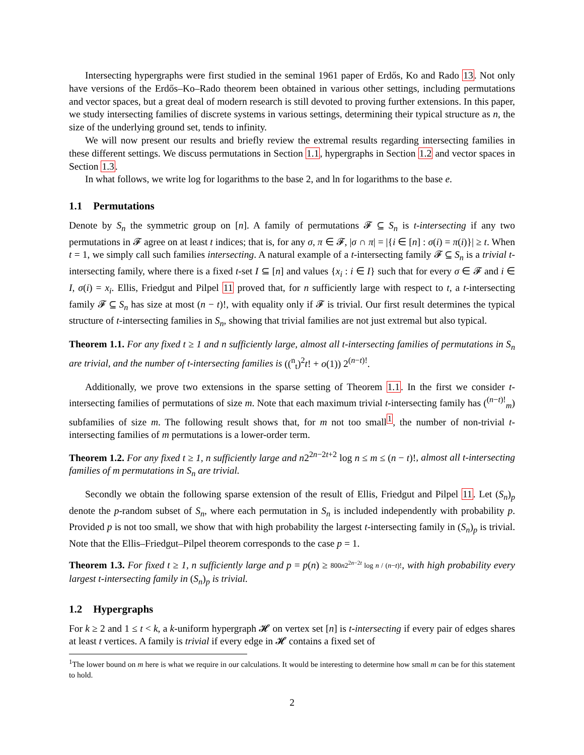Intersecting hypergraphs were first studied in the seminal 1961 paper of Erdős, Ko and Rado 13. Not only have versions of the Erdős–Ko–Rado theorem been obtained in various other settings, including permutations and vector spaces, but a great deal of modern research is still devoted to proving further extensions. In this paper, we study intersecting families of discrete systems in various settings, determining their typical structure as n, the size of the underlying ground set, tends to infinity.
We will now present our results and briefly review the extremal results regarding intersecting families in these different settings. We discuss permutations in Section 1.1, hypergraphs in Section 1.2 and vector spaces in Section 1.3.
In what follows, we write log for logarithms to the base 2, and ln for logarithms to the base e.
1.1 Permutations
Denote by S<sub>n</sub> the symmetric group on [n]. A family of permutations 𝓕 ⊆ S<sub>n</sub> is t-intersecting if any two permutations in 𝓕 agree on at least t indices; that is, for any σ, π ∈ 𝓕, |σ ∩ π| = |{i ∈ [n] : σ(i) = π(i)}| ≥ t. When t = 1, we simply call such families intersecting. A natural example of a t-intersecting family 𝓕 ⊆ S<sub>n</sub> is a trivial t-intersecting family, where there is a fixed t-set I ⊆ [n] and values {x<sub>i</sub> : i ∈ I} such that for every σ ∈ 𝓕 and i ∈ I, σ(i) = x<sub>i</sub>. Ellis, Friedgut and Pilpel 11 proved that, for n sufficiently large with respect to t, a t-intersecting family 𝓕 ⊆ S<sub>n</sub> has size at most (n − t)!, with equality only if 𝓕 is trivial. Our first result determines the typical structure of t-intersecting families in S<sub>n</sub>, showing that trivial families are not just extremal but also typical.
Theorem 1.1. For any fixed t ≥ 1 and n sufficiently large, almost all t-intersecting families of permutations in S<sub>n</sub> are trivial, and the number of t-intersecting families is ((<sup>n</sup><sub>t</sub>)<sup>2</sup>t! + o(1)) 2<sup>(n−t)!</sup>.
Additionally, we prove two extensions in the sparse setting of Theorem 1.1. In the first we consider t-intersecting families of permutations of size m. Note that each maximum trivial t-intersecting family has (<sup>(n−t)!</sup><sub>m</sub>) subfamilies of size m. The following result shows that, for m not too small<sup>1</sup>, the number of non-trivial t-intersecting families of m permutations is a lower-order term.
Theorem 1.2. For any fixed t ≥ 1, n sufficiently large and n2<sup>2n−2t+2</sup> log n ≤ m ≤ (n − t)!, almost all t-intersecting families of m permutations in S<sub>n</sub> are trivial.
Secondly we obtain the following sparse extension of the result of Ellis, Friedgut and Pilpel 11. Let (S<sub>n</sub>)<sub>p</sub> denote the p-random subset of S<sub>n</sub>, where each permutation in S<sub>n</sub> is included independently with probability p. Provided p is not too small, we show that with high probability the largest t-intersecting family in (S<sub>n</sub>)<sub>p</sub> is trivial. Note that the Ellis–Friedgut–Pilpel theorem corresponds to the case p = 1.
Theorem 1.3. For fixed t ≥ 1, n sufficiently large and p = p(n) ≥ 800n2<sup>2n−2t</sup> log n / (n−t)!, with high probability every largest t-intersecting family in (S<sub>n</sub>)<sub>p</sub> is trivial.
1.2 Hypergraphs
For k ≥ 2 and 1 ≤ t < k, a k-uniform hypergraph 𝓗 on vertex set [n] is t-intersecting if every pair of edges shares at least t vertices. A family is trivial if every edge in 𝓗 contains a fixed set of
<sup>1</sup> The lower bound on m here is what we require in our calculations. It would be interesting to determine how small m can be for this statement to hold.
2